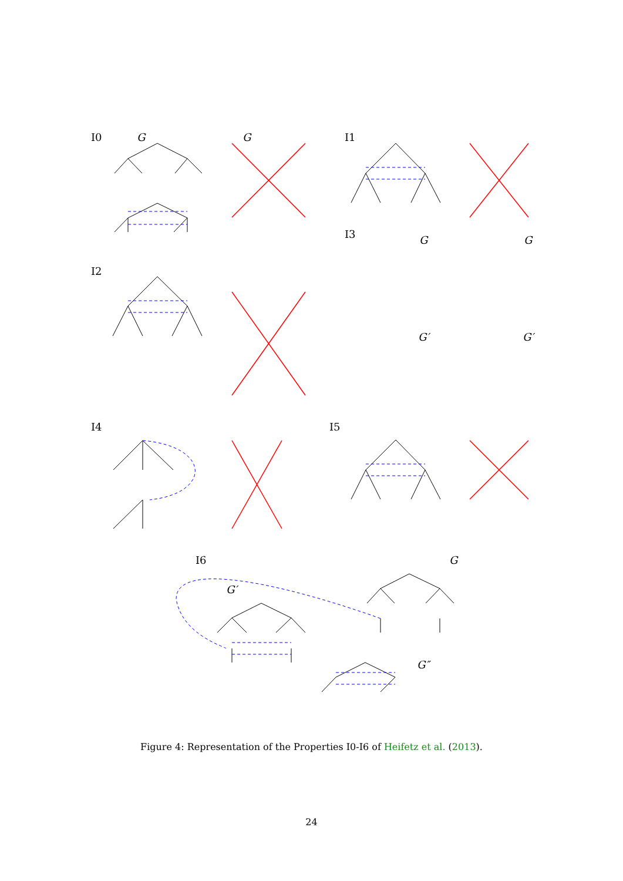I0
G
G
I1
I3
I2
I4
I5
I6
G
G′
G″
G
G
G′
G′
Figure 4: Representation of the Properties I0-I6 of Heifetz et al. (2013).
24